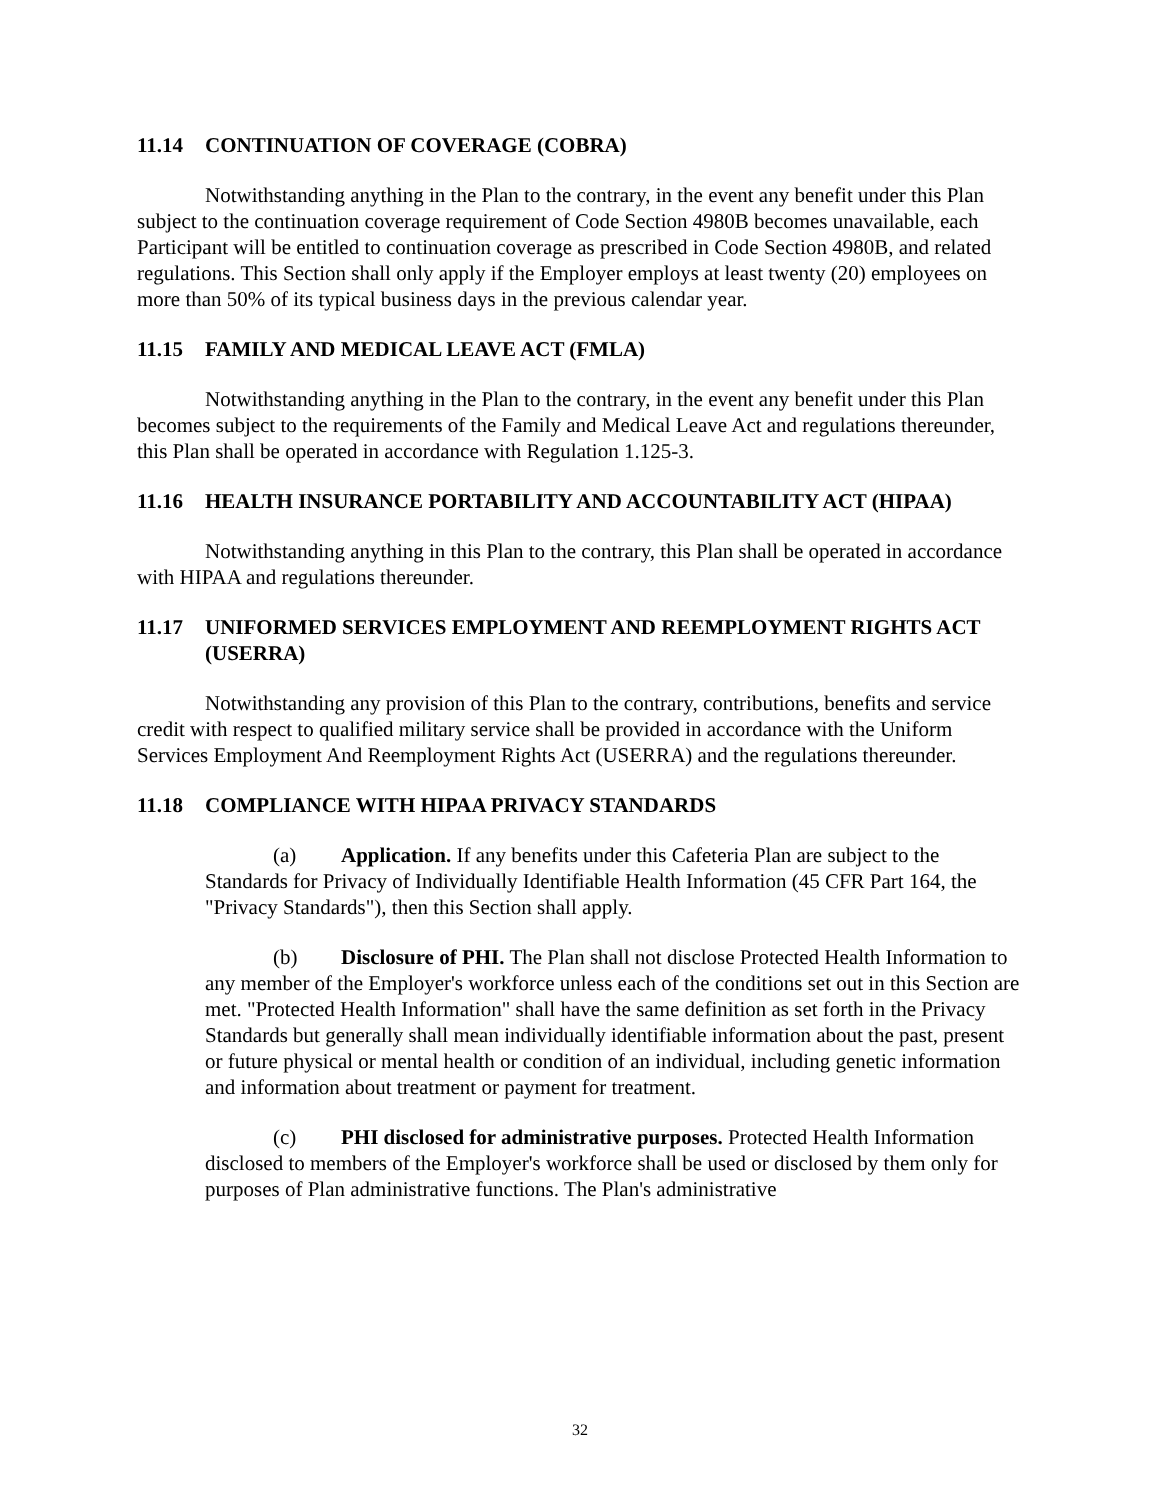11.14 CONTINUATION OF COVERAGE (COBRA)
Notwithstanding anything in the Plan to the contrary, in the event any benefit under this Plan subject to the continuation coverage requirement of Code Section 4980B becomes unavailable, each Participant will be entitled to continuation coverage as prescribed in Code Section 4980B, and related regulations. This Section shall only apply if the Employer employs at least twenty (20) employees on more than 50% of its typical business days in the previous calendar year.
11.15 FAMILY AND MEDICAL LEAVE ACT (FMLA)
Notwithstanding anything in the Plan to the contrary, in the event any benefit under this Plan becomes subject to the requirements of the Family and Medical Leave Act and regulations thereunder, this Plan shall be operated in accordance with Regulation 1.125-3.
11.16 HEALTH INSURANCE PORTABILITY AND ACCOUNTABILITY ACT (HIPAA)
Notwithstanding anything in this Plan to the contrary, this Plan shall be operated in accordance with HIPAA and regulations thereunder.
11.17 UNIFORMED SERVICES EMPLOYMENT AND REEMPLOYMENT RIGHTS ACT (USERRA)
Notwithstanding any provision of this Plan to the contrary, contributions, benefits and service credit with respect to qualified military service shall be provided in accordance with the Uniform Services Employment And Reemployment Rights Act (USERRA) and the regulations thereunder.
11.18 COMPLIANCE WITH HIPAA PRIVACY STANDARDS
(a) Application. If any benefits under this Cafeteria Plan are subject to the Standards for Privacy of Individually Identifiable Health Information (45 CFR Part 164, the "Privacy Standards"), then this Section shall apply.
(b) Disclosure of PHI. The Plan shall not disclose Protected Health Information to any member of the Employer's workforce unless each of the conditions set out in this Section are met. "Protected Health Information" shall have the same definition as set forth in the Privacy Standards but generally shall mean individually identifiable information about the past, present or future physical or mental health or condition of an individual, including genetic information and information about treatment or payment for treatment.
(c) PHI disclosed for administrative purposes. Protected Health Information disclosed to members of the Employer's workforce shall be used or disclosed by them only for purposes of Plan administrative functions. The Plan's administrative
32